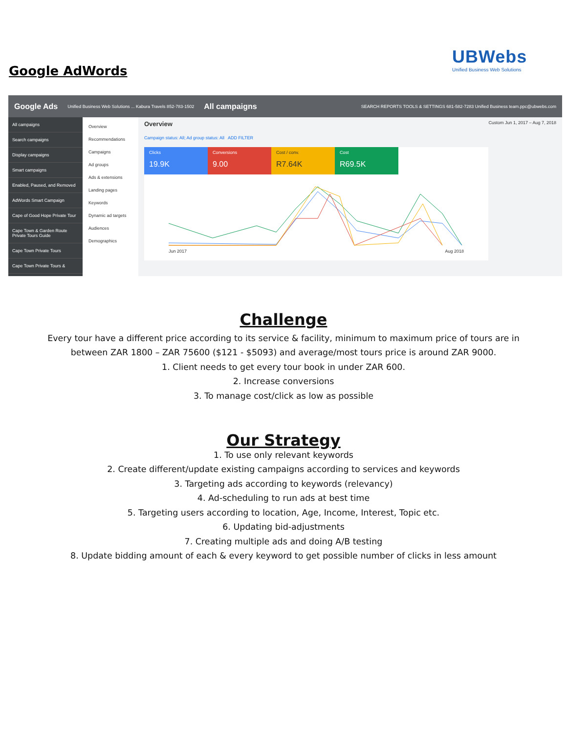UBWebs
Unified Business Web Solutions
Google AdWords
Google Ads Unified Business Web Solutions ... Kabura Travels 852-783-1502 All campaigns SEARCH REPORTS TOOLS & SETTINGS 681-582-7283 Unified Business team.ppc@ubwebs.com
All campaigns
Search campaigns
Display campaigns
Smart campaigns
Enabled, Paused, and Removed
AdWords Smart Campaign
Cape of Good Hope Private Tour
Cape Town & Garden Route Private Tours Guide
Cape Town Private Tours
Cape Town Private Tours &
Overview
Recommendations
Campaigns
Ad groups
Ads & extensions
Landing pages
Keywords
Dynamic ad targets
Audiences
Demographics
Overview Custom Jun 1, 2017 – Aug 7, 2018
Campaign status: All; Ad group status: All ADD FILTER
Clicks
19.9K
Conversions
9.00
Cost / conv.
R7.64K
Cost
R69.5K
Jun 2017 Aug 2018
Challenge
Every tour have a different price according to its service & facility, minimum to maximum price of tours are in
between ZAR 1800 – ZAR 75600 ($121 - $5093) and average/most tours price is around ZAR 9000.
1. Client needs to get every tour book in under ZAR 600.
2. Increase conversions
3. To manage cost/click as low as possible
Our Strategy
1. To use only relevant keywords
2. Create different/update existing campaigns according to services and keywords
3. Targeting ads according to keywords (relevancy)
4. Ad-scheduling to run ads at best time
5. Targeting users according to location, Age, Income, Interest, Topic etc.
6. Updating bid-adjustments
7. Creating multiple ads and doing A/B testing
8. Update bidding amount of each & every keyword to get possible number of clicks in less amount